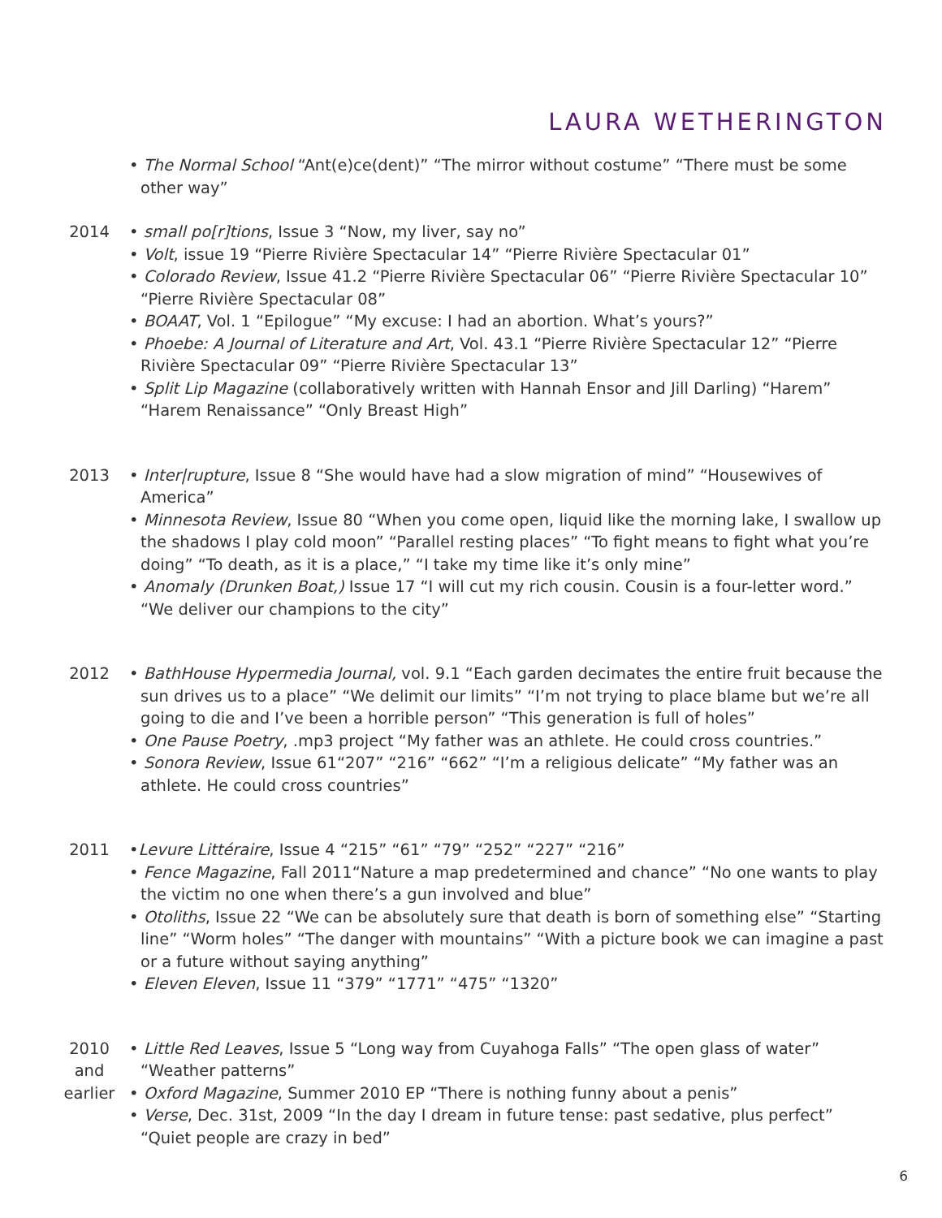LAURA WETHERINGTON
• The Normal School “Ant(e)ce(dent)” “The mirror without costume” “There must be some other way”
2014 • small po[r]tions, Issue 3 “Now, my liver, say no”
• Volt, issue 19 “Pierre Rivière Spectacular 14” “Pierre Rivière Spectacular 01”
• Colorado Review, Issue 41.2 “Pierre Rivière Spectacular 06” “Pierre Rivière Spectacular 10” “Pierre Rivière Spectacular 08”
• BOAAT, Vol. 1 “Epilogue” “My excuse: I had an abortion. What’s yours?”
• Phoebe: A Journal of Literature and Art, Vol. 43.1 “Pierre Rivière Spectacular 12” “Pierre Rivière Spectacular 09” “Pierre Rivière Spectacular 13”
• Split Lip Magazine (collaboratively written with Hannah Ensor and Jill Darling) “Harem” “Harem Renaissance” “Only Breast High”
2013 • Inter|rupture, Issue 8 “She would have had a slow migration of mind” “Housewives of America”
• Minnesota Review, Issue 80 “When you come open, liquid like the morning lake, I swallow up the shadows I play cold moon” “Parallel resting places” “To fight means to fight what you’re doing” “To death, as it is a place,” “I take my time like it’s only mine”
• Anomaly (Drunken Boat,) Issue 17 “I will cut my rich cousin. Cousin is a four-letter word.” “We deliver our champions to the city”
2012 • BathHouse Hypermedia Journal, vol. 9.1 “Each garden decimates the entire fruit because the sun drives us to a place” “We delimit our limits” “I’m not trying to place blame but we’re all going to die and I’ve been a horrible person” “This generation is full of holes”
• One Pause Poetry, .mp3 project “My father was an athlete. He could cross countries.”
• Sonora Review, Issue 61“207” “216” “662” “I’m a religious delicate” “My father was an athlete. He could cross countries”
2011 •Levure Littéraire, Issue 4 “215” “61” “79” “252” “227” “216”
• Fence Magazine, Fall 2011“Nature a map predetermined and chance” “No one wants to play the victim no one when there’s a gun involved and blue”
• Otoliths, Issue 22 “We can be absolutely sure that death is born of something else” “Starting line” “Worm holes” “The danger with mountains” “With a picture book we can imagine a past or a future without saying anything”
• Eleven Eleven, Issue 11 “379” “1771” “475” “1320”
2010
and
earlier
• Little Red Leaves, Issue 5 “Long way from Cuyahoga Falls” “The open glass of water” “Weather patterns”
• Oxford Magazine, Summer 2010 EP “There is nothing funny about a penis”
• Verse, Dec. 31st, 2009 “In the day I dream in future tense: past sedative, plus perfect” “Quiet people are crazy in bed”
6